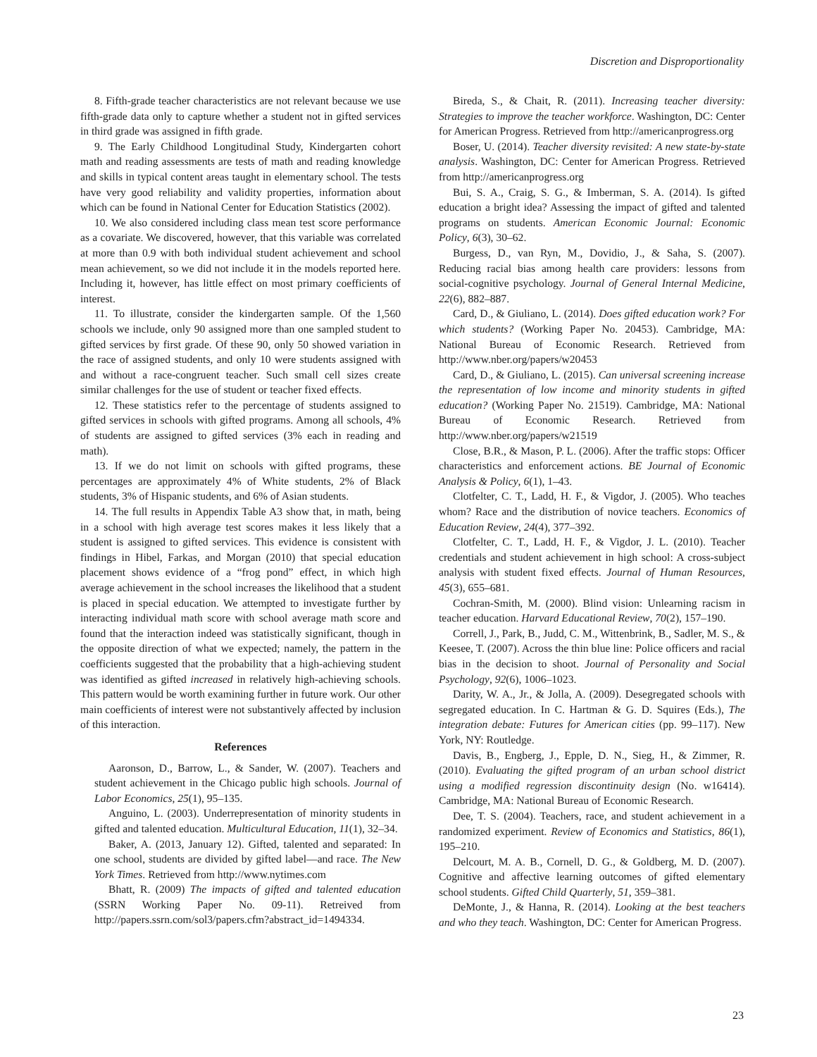Discretion and Disproportionality
8. Fifth-grade teacher characteristics are not relevant because we use fifth-grade data only to capture whether a student not in gifted services in third grade was assigned in fifth grade.
9. The Early Childhood Longitudinal Study, Kindergarten cohort math and reading assessments are tests of math and reading knowledge and skills in typical content areas taught in elementary school. The tests have very good reliability and validity properties, information about which can be found in National Center for Education Statistics (2002).
10. We also considered including class mean test score performance as a covariate. We discovered, however, that this variable was correlated at more than 0.9 with both individual student achievement and school mean achievement, so we did not include it in the models reported here. Including it, however, has little effect on most primary coefficients of interest.
11. To illustrate, consider the kindergarten sample. Of the 1,560 schools we include, only 90 assigned more than one sampled student to gifted services by first grade. Of these 90, only 50 showed variation in the race of assigned students, and only 10 were students assigned with and without a race-congruent teacher. Such small cell sizes create similar challenges for the use of student or teacher fixed effects.
12. These statistics refer to the percentage of students assigned to gifted services in schools with gifted programs. Among all schools, 4% of students are assigned to gifted services (3% each in reading and math).
13. If we do not limit on schools with gifted programs, these percentages are approximately 4% of White students, 2% of Black students, 3% of Hispanic students, and 6% of Asian students.
14. The full results in Appendix Table A3 show that, in math, being in a school with high average test scores makes it less likely that a student is assigned to gifted services. This evidence is consistent with findings in Hibel, Farkas, and Morgan (2010) that special education placement shows evidence of a “frog pond” effect, in which high average achievement in the school increases the likelihood that a student is placed in special education. We attempted to investigate further by interacting individual math score with school average math score and found that the interaction indeed was statistically significant, though in the opposite direction of what we expected; namely, the pattern in the coefficients suggested that the probability that a high-achieving student was identified as gifted increased in relatively high-achieving schools. This pattern would be worth examining further in future work. Our other main coefficients of interest were not substantively affected by inclusion of this interaction.
References
Aaronson, D., Barrow, L., & Sander, W. (2007). Teachers and student achievement in the Chicago public high schools. Journal of Labor Economics, 25(1), 95–135.
Anguino, L. (2003). Underrepresentation of minority students in gifted and talented education. Multicultural Education, 11(1), 32–34.
Baker, A. (2013, January 12). Gifted, talented and separated: In one school, students are divided by gifted label—and race. The New York Times. Retrieved from http://www.nytimes.com
Bhatt, R. (2009) The impacts of gifted and talented education (SSRN Working Paper No. 09-11). Retreived from http://papers.ssrn.com/sol3/papers.cfm?abstract_id=1494334.
Bireda, S., & Chait, R. (2011). Increasing teacher diversity: Strategies to improve the teacher workforce. Washington, DC: Center for American Progress. Retrieved from http://americanprogress.org
Boser, U. (2014). Teacher diversity revisited: A new state-by-state analysis. Washington, DC: Center for American Progress. Retrieved from http://americanprogress.org
Bui, S. A., Craig, S. G., & Imberman, S. A. (2014). Is gifted education a bright idea? Assessing the impact of gifted and talented programs on students. American Economic Journal: Economic Policy, 6(3), 30–62.
Burgess, D., van Ryn, M., Dovidio, J., & Saha, S. (2007). Reducing racial bias among health care providers: lessons from social-cognitive psychology. Journal of General Internal Medicine, 22(6), 882–887.
Card, D., & Giuliano, L. (2014). Does gifted education work? For which students? (Working Paper No. 20453). Cambridge, MA: National Bureau of Economic Research. Retrieved from http://www.nber.org/papers/w20453
Card, D., & Giuliano, L. (2015). Can universal screening increase the representation of low income and minority students in gifted education? (Working Paper No. 21519). Cambridge, MA: National Bureau of Economic Research. Retrieved from http://www.nber.org/papers/w21519
Close, B.R., & Mason, P. L. (2006). After the traffic stops: Officer characteristics and enforcement actions. BE Journal of Economic Analysis & Policy, 6(1), 1–43.
Clotfelter, C. T., Ladd, H. F., & Vigdor, J. (2005). Who teaches whom? Race and the distribution of novice teachers. Economics of Education Review, 24(4), 377–392.
Clotfelter, C. T., Ladd, H. F., & Vigdor, J. L. (2010). Teacher credentials and student achievement in high school: A cross-subject analysis with student fixed effects. Journal of Human Resources, 45(3), 655–681.
Cochran-Smith, M. (2000). Blind vision: Unlearning racism in teacher education. Harvard Educational Review, 70(2), 157–190.
Correll, J., Park, B., Judd, C. M., Wittenbrink, B., Sadler, M. S., & Keesee, T. (2007). Across the thin blue line: Police officers and racial bias in the decision to shoot. Journal of Personality and Social Psychology, 92(6), 1006–1023.
Darity, W. A., Jr., & Jolla, A. (2009). Desegregated schools with segregated education. In C. Hartman & G. D. Squires (Eds.), The integration debate: Futures for American cities (pp. 99–117). New York, NY: Routledge.
Davis, B., Engberg, J., Epple, D. N., Sieg, H., & Zimmer, R. (2010). Evaluating the gifted program of an urban school district using a modified regression discontinuity design (No. w16414). Cambridge, MA: National Bureau of Economic Research.
Dee, T. S. (2004). Teachers, race, and student achievement in a randomized experiment. Review of Economics and Statistics, 86(1), 195–210.
Delcourt, M. A. B., Cornell, D. G., & Goldberg, M. D. (2007). Cognitive and affective learning outcomes of gifted elementary school students. Gifted Child Quarterly, 51, 359–381.
DeMonte, J., & Hanna, R. (2014). Looking at the best teachers and who they teach. Washington, DC: Center for American Progress.
23